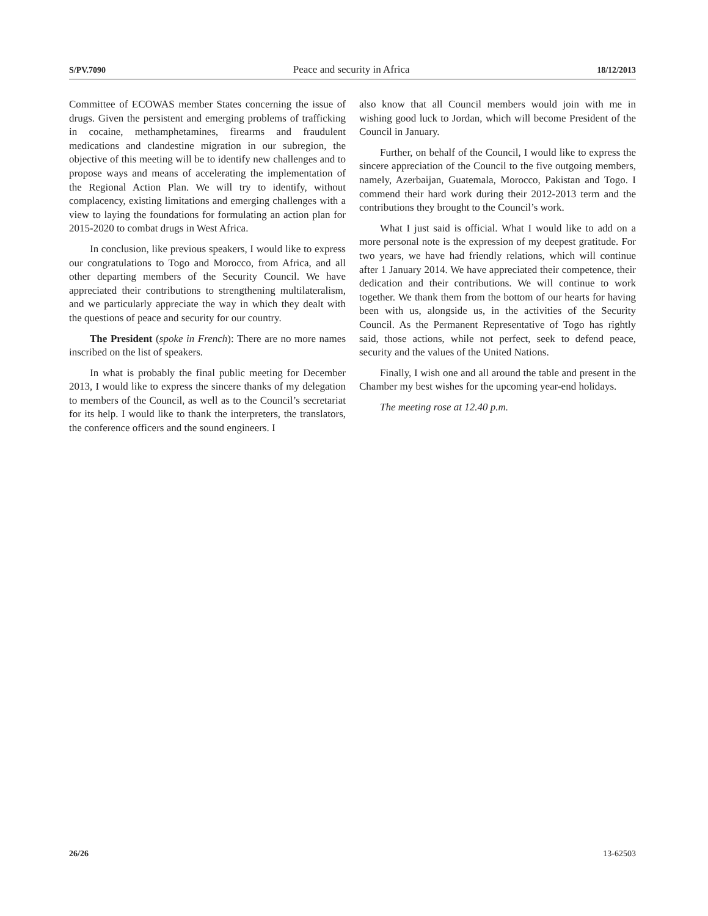S/PV.7090 Peace and security in Africa 18/12/2013
Committee of ECOWAS member States concerning the issue of drugs. Given the persistent and emerging problems of trafficking in cocaine, methamphetamines, firearms and fraudulent medications and clandestine migration in our subregion, the objective of this meeting will be to identify new challenges and to propose ways and means of accelerating the implementation of the Regional Action Plan. We will try to identify, without complacency, existing limitations and emerging challenges with a view to laying the foundations for formulating an action plan for 2015-2020 to combat drugs in West Africa.
In conclusion, like previous speakers, I would like to express our congratulations to Togo and Morocco, from Africa, and all other departing members of the Security Council. We have appreciated their contributions to strengthening multilateralism, and we particularly appreciate the way in which they dealt with the questions of peace and security for our country.
The President (spoke in French): There are no more names inscribed on the list of speakers.
In what is probably the final public meeting for December 2013, I would like to express the sincere thanks of my delegation to members of the Council, as well as to the Council’s secretariat for its help. I would like to thank the interpreters, the translators, the conference officers and the sound engineers. I
also know that all Council members would join with me in wishing good luck to Jordan, which will become President of the Council in January.
Further, on behalf of the Council, I would like to express the sincere appreciation of the Council to the five outgoing members, namely, Azerbaijan, Guatemala, Morocco, Pakistan and Togo. I commend their hard work during their 2012-2013 term and the contributions they brought to the Council’s work.
What I just said is official. What I would like to add on a more personal note is the expression of my deepest gratitude. For two years, we have had friendly relations, which will continue after 1 January 2014. We have appreciated their competence, their dedication and their contributions. We will continue to work together. We thank them from the bottom of our hearts for having been with us, alongside us, in the activities of the Security Council. As the Permanent Representative of Togo has rightly said, those actions, while not perfect, seek to defend peace, security and the values of the United Nations.
Finally, I wish one and all around the table and present in the Chamber my best wishes for the upcoming year-end holidays.
The meeting rose at 12.40 p.m.
26/26 13-62503